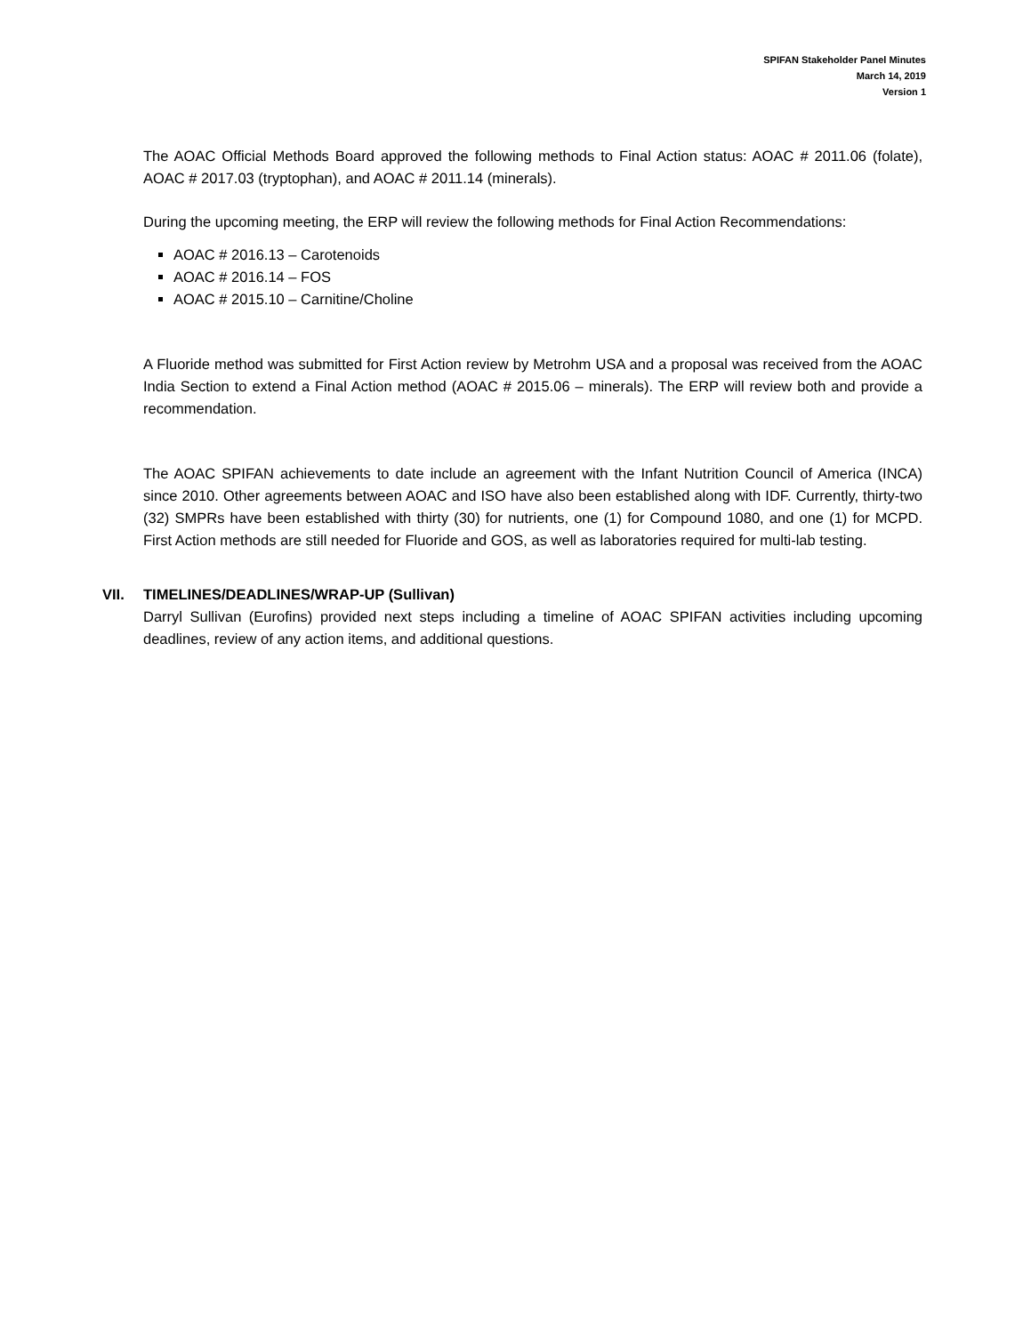SPIFAN Stakeholder Panel Minutes
March 14, 2019
Version 1
The AOAC Official Methods Board approved the following methods to Final Action status: AOAC # 2011.06 (folate), AOAC # 2017.03 (tryptophan), and AOAC # 2011.14 (minerals).
During the upcoming meeting, the ERP will review the following methods for Final Action Recommendations:
AOAC # 2016.13 – Carotenoids
AOAC # 2016.14 – FOS
AOAC # 2015.10 – Carnitine/Choline
A Fluoride method was submitted for First Action review by Metrohm USA and a proposal was received from the AOAC India Section to extend a Final Action method (AOAC # 2015.06 – minerals). The ERP will review both and provide a recommendation.
The AOAC SPIFAN achievements to date include an agreement with the Infant Nutrition Council of America (INCA) since 2010. Other agreements between AOAC and ISO have also been established along with IDF. Currently, thirty-two (32) SMPRs have been established with thirty (30) for nutrients, one (1) for Compound 1080, and one (1) for MCPD. First Action methods are still needed for Fluoride and GOS, as well as laboratories required for multi-lab testing.
VII. TIMELINES/DEADLINES/WRAP-UP (Sullivan)
Darryl Sullivan (Eurofins) provided next steps including a timeline of AOAC SPIFAN activities including upcoming deadlines, review of any action items, and additional questions.